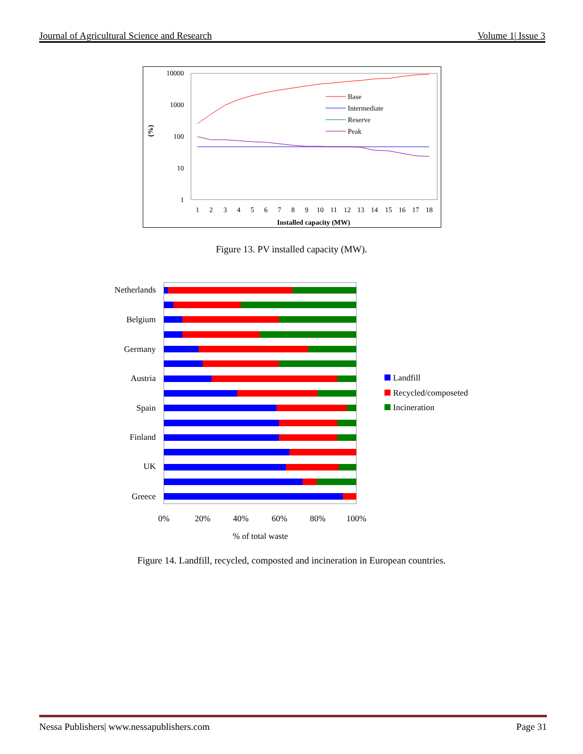Journal of Agricultural Science and Research Volume 1| Issue 3
10000
1000
100
10
1
(%)
1
2
3
4
5
6
7
8
9
10
11
12
13
14
15
16
17
18
Installed capacity (MW)
Base
Intermediate
Reserve
Peak
Figure 13. PV installed capacity (MW).
Netherlands
Belgium
Germany
Austria
Spain
Finland
UK
Greece
0%
20%
40%
60%
80%
100%
% of total waste
Landfill
Recycled/composeted
Incineration
Figure 14. Landfill, recycled, composted and incineration in European countries.
Nessa Publishers| www.nessapublishers.com Page 31